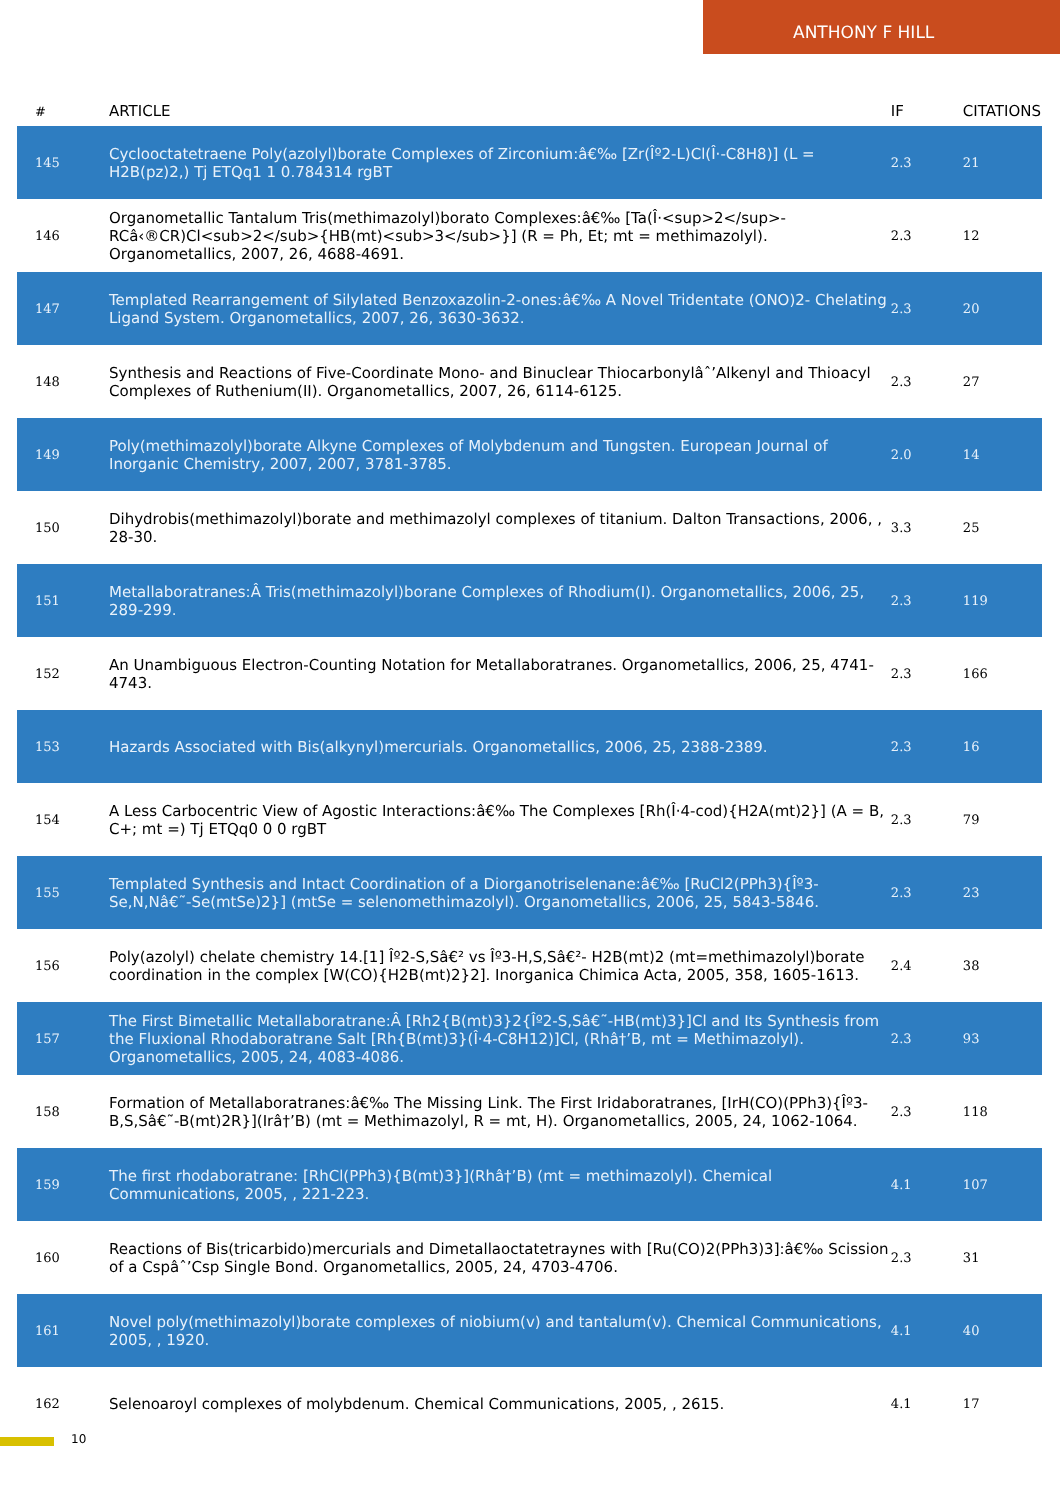ANTHONY F HILL
| # | ARTICLE | IF | CITATIONS |
| --- | --- | --- | --- |
| 145 | Cyclooctatetraene Poly(azolyl)borate Complexes of Zirconium:â€‰ [Zr(Îº2-L)Cl(Î·-C8H8)] (L = H2B(pz)2,) Tj ETQq1 1 0.784314 rgBT | 2.3 | 21 |
| 146 | Organometallic Tantalum Tris(methimazolyl)borato Complexes:â€‰ [Ta(Î·<sup>2</sup>-RCâ‹®CR)Cl<sub>2</sub>{HB(mt)<sub>3</sub>}] (R = Ph, Et; mt = methimazolyl). Organometallics, 2007, 26, 4688-4691. | 2.3 | 12 |
| 147 | Templated Rearrangement of Silylated Benzoxazolin-2-ones:â€‰ A Novel Tridentate (ONO)2- Chelating Ligand System. Organometallics, 2007, 26, 3630-3632. | 2.3 | 20 |
| 148 | Synthesis and Reactions of Five-Coordinate Mono- and Binuclear Thiocarbonylâˆ’Alkenyl and Thioacyl Complexes of Ruthenium(II). Organometallics, 2007, 26, 6114-6125. | 2.3 | 27 |
| 149 | Poly(methimazolyl)borate Alkyne Complexes of Molybdenum and Tungsten. European Journal of Inorganic Chemistry, 2007, 2007, 3781-3785. | 2.0 | 14 |
| 150 | Dihydrobis(methimazolyl)borate and methimazolyl complexes of titanium. Dalton Transactions, 2006, , 28-30. | 3.3 | 25 |
| 151 | Metallaboratranes:Â Tris(methimazolyl)borane Complexes of Rhodium(I). Organometallics, 2006, 25, 289-299. | 2.3 | 119 |
| 152 | An Unambiguous Electron-Counting Notation for Metallaboratranes. Organometallics, 2006, 25, 4741-4743. | 2.3 | 166 |
| 153 | Hazards Associated with Bis(alkynyl)mercurials. Organometallics, 2006, 25, 2388-2389. | 2.3 | 16 |
| 154 | A Less Carbocentric View of Agostic Interactions:â€‰ The Complexes [Rh(Î·4-cod){H2A(mt)2}] (A = B, C+; mt =) Tj ETQq0 0 0 rgBT | 2.3 | 79 |
| 155 | Templated Synthesis and Intact Coordination of a Diorganotriselenane:â€‰ [RuCl2(PPh3){Îº3-Se,N,Nâ€˜-Se(mtSe)2}] (mtSe = selenomethimazolyl). Organometallics, 2006, 25, 5843-5846. | 2.3 | 23 |
| 156 | Poly(azolyl) chelate chemistry 14.[1] Îº2-S,Sâ€² vs Îº3-H,S,Sâ€²- H2B(mt)2 (mt=methimazolyl)borate coordination in the complex [W(CO){H2B(mt)2}2]. Inorganica Chimica Acta, 2005, 358, 1605-1613. | 2.4 | 38 |
| 157 | The First Bimetallic Metallaboratrane:Â [Rh2{B(mt)3}2{Îº2-S,Sâ€˜-HB(mt)3}]Cl and Its Synthesis from the Fluxional Rhodaboratrane Salt [Rh{B(mt)3}(Î·4-C8H12)]Cl, (Rhâ†’B, mt = Methimazolyl). Organometallics, 2005, 24, 4083-4086. | 2.3 | 93 |
| 158 | Formation of Metallaboratranes:â€‰ The Missing Link. The First Iridaboratranes, [IrH(CO)(PPh3){Îº3-B,S,Sâ€˜-B(mt)2R}](Irâ†’B) (mt = Methimazolyl, R = mt, H). Organometallics, 2005, 24, 1062-1064. | 2.3 | 118 |
| 159 | The first rhodaboratrane: [RhCl(PPh3){B(mt)3}](Rhâ†’B) (mt = methimazolyl). Chemical Communications, 2005, , 221-223. | 4.1 | 107 |
| 160 | Reactions of Bis(tricarbido)mercurials and Dimetallaoctatetraynes with [Ru(CO)2(PPh3)3]:â€‰ Scission of a Cspâˆ’Csp Single Bond. Organometallics, 2005, 24, 4703-4706. | 2.3 | 31 |
| 161 | Novel poly(methimazolyl)borate complexes of niobium(v) and tantalum(v). Chemical Communications, 2005, , 1920. | 4.1 | 40 |
| 162 | Selenoaroyl complexes of molybdenum. Chemical Communications, 2005, , 2615. | 4.1 | 17 |
10